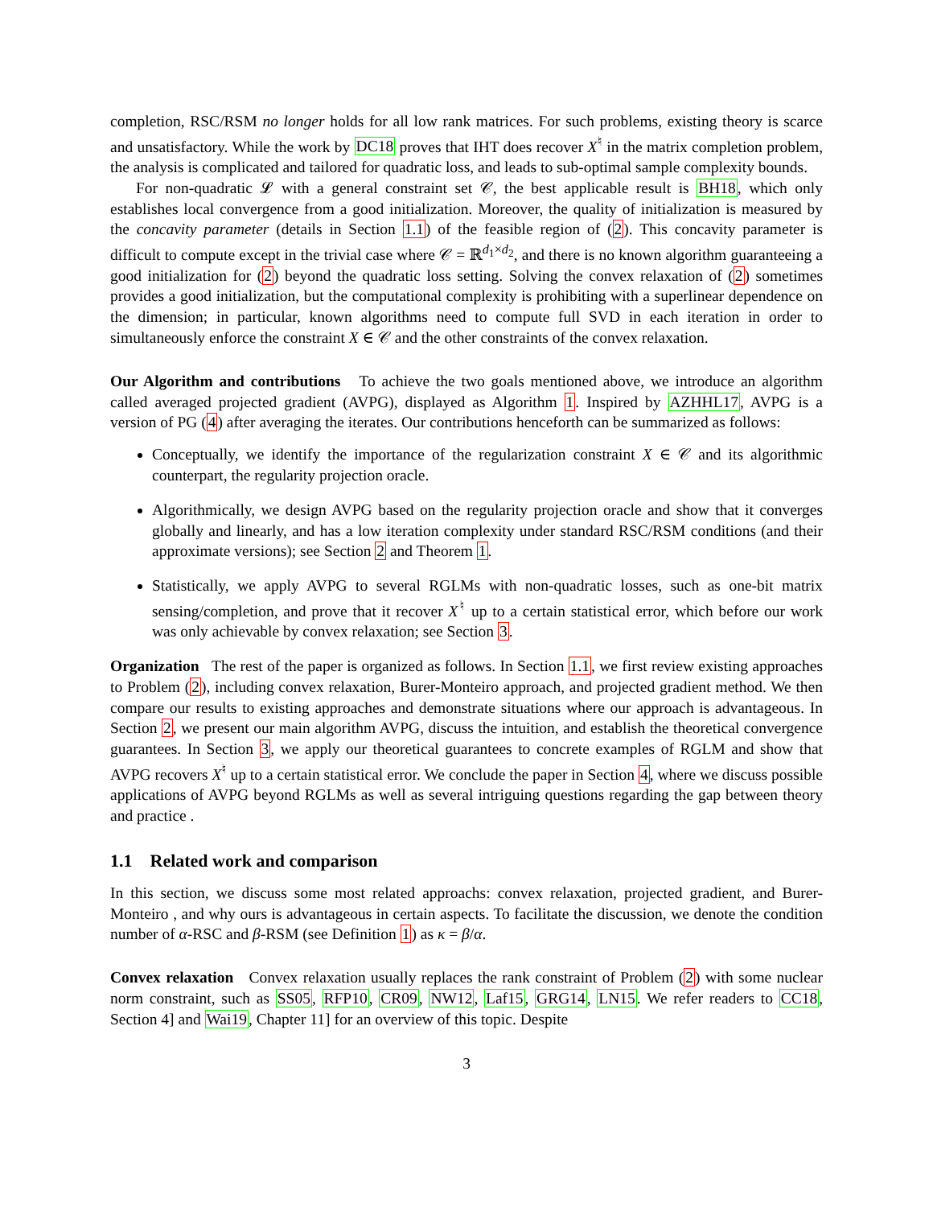completion, RSC/RSM no longer holds for all low rank matrices. For such problems, existing theory is scarce and unsatisfactory. While the work by DC18 proves that IHT does recover X<sup>♮</sup> in the matrix completion problem, the analysis is complicated and tailored for quadratic loss, and leads to sub-optimal sample complexity bounds.
For non-quadratic 𝓛 with a general constraint set 𝒞, the best applicable result is BH18, which only establishes local convergence from a good initialization. Moreover, the quality of initialization is measured by the concavity parameter (details in Section 1.1) of the feasible region of (2). This concavity parameter is difficult to compute except in the trivial case where 𝒞 = ℝ<sup>d<sub>1</sub>×d<sub>2</sub></sup>, and there is no known algorithm guaranteeing a good initialization for (2) beyond the quadratic loss setting. Solving the convex relaxation of (2) sometimes provides a good initialization, but the computational complexity is prohibiting with a superlinear dependence on the dimension; in particular, known algorithms need to compute full SVD in each iteration in order to simultaneously enforce the constraint X ∈ 𝒞 and the other constraints of the convex relaxation.
Our Algorithm and contributions To achieve the two goals mentioned above, we introduce an algorithm called averaged projected gradient (AVPG), displayed as Algorithm 1. Inspired by AZHHL17, AVPG is a version of PG (4) after averaging the iterates. Our contributions henceforth can be summarized as follows:
Conceptually, we identify the importance of the regularization constraint X ∈ 𝒞 and its algorithmic counterpart, the regularity projection oracle.
Algorithmically, we design AVPG based on the regularity projection oracle and show that it converges globally and linearly, and has a low iteration complexity under standard RSC/RSM conditions (and their approximate versions); see Section 2 and Theorem 1.
Statistically, we apply AVPG to several RGLMs with non-quadratic losses, such as one-bit matrix sensing/completion, and prove that it recover X<sup>♮</sup> up to a certain statistical error, which before our work was only achievable by convex relaxation; see Section 3.
Organization The rest of the paper is organized as follows. In Section 1.1, we first review existing approaches to Problem (2), including convex relaxation, Burer-Monteiro approach, and projected gradient method. We then compare our results to existing approaches and demonstrate situations where our approach is advantageous. In Section 2, we present our main algorithm AVPG, discuss the intuition, and establish the theoretical convergence guarantees. In Section 3, we apply our theoretical guarantees to concrete examples of RGLM and show that AVPG recovers X<sup>♮</sup> up to a certain statistical error. We conclude the paper in Section 4, where we discuss possible applications of AVPG beyond RGLMs as well as several intriguing questions regarding the gap between theory and practice .
1.1 Related work and comparison
In this section, we discuss some most related approachs: convex relaxation, projected gradient, and Burer-Monteiro , and why ours is advantageous in certain aspects. To facilitate the discussion, we denote the condition number of α-RSC and β-RSM (see Definition 1) as κ = β/α.
Convex relaxation Convex relaxation usually replaces the rank constraint of Problem (2) with some nuclear norm constraint, such as SS05, RFP10, CR09, NW12, Laf15, GRG14, LN15. We refer readers to CC18, Section 4] and Wai19, Chapter 11] for an overview of this topic. Despite
3